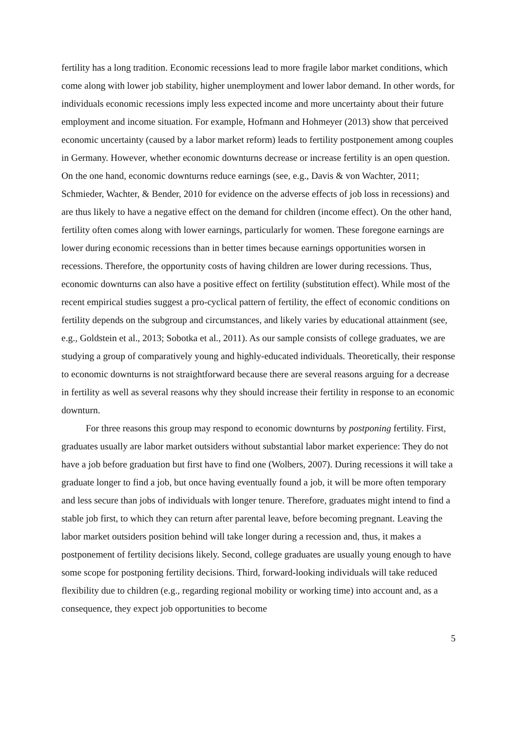fertility has a long tradition. Economic recessions lead to more fragile labor market conditions, which come along with lower job stability, higher unemployment and lower labor demand. In other words, for individuals economic recessions imply less expected income and more uncertainty about their future employment and income situation. For example, Hofmann and Hohmeyer (2013) show that perceived economic uncertainty (caused by a labor market reform) leads to fertility postponement among couples in Germany. However, whether economic downturns decrease or increase fertility is an open question. On the one hand, economic downturns reduce earnings (see, e.g., Davis & von Wachter, 2011; Schmieder, Wachter, & Bender, 2010 for evidence on the adverse effects of job loss in recessions) and are thus likely to have a negative effect on the demand for children (income effect). On the other hand, fertility often comes along with lower earnings, particularly for women. These foregone earnings are lower during economic recessions than in better times because earnings opportunities worsen in recessions. Therefore, the opportunity costs of having children are lower during recessions. Thus, economic downturns can also have a positive effect on fertility (substitution effect). While most of the recent empirical studies suggest a pro-cyclical pattern of fertility, the effect of economic conditions on fertility depends on the subgroup and circumstances, and likely varies by educational attainment (see, e.g., Goldstein et al., 2013; Sobotka et al., 2011). As our sample consists of college graduates, we are studying a group of comparatively young and highly-educated individuals. Theoretically, their response to economic downturns is not straightforward because there are several reasons arguing for a decrease in fertility as well as several reasons why they should increase their fertility in response to an economic downturn.
For three reasons this group may respond to economic downturns by postponing fertility. First, graduates usually are labor market outsiders without substantial labor market experience: They do not have a job before graduation but first have to find one (Wolbers, 2007). During recessions it will take a graduate longer to find a job, but once having eventually found a job, it will be more often temporary and less secure than jobs of individuals with longer tenure. Therefore, graduates might intend to find a stable job first, to which they can return after parental leave, before becoming pregnant. Leaving the labor market outsiders position behind will take longer during a recession and, thus, it makes a postponement of fertility decisions likely. Second, college graduates are usually young enough to have some scope for postponing fertility decisions. Third, forward-looking individuals will take reduced flexibility due to children (e.g., regarding regional mobility or working time) into account and, as a consequence, they expect job opportunities to become
5